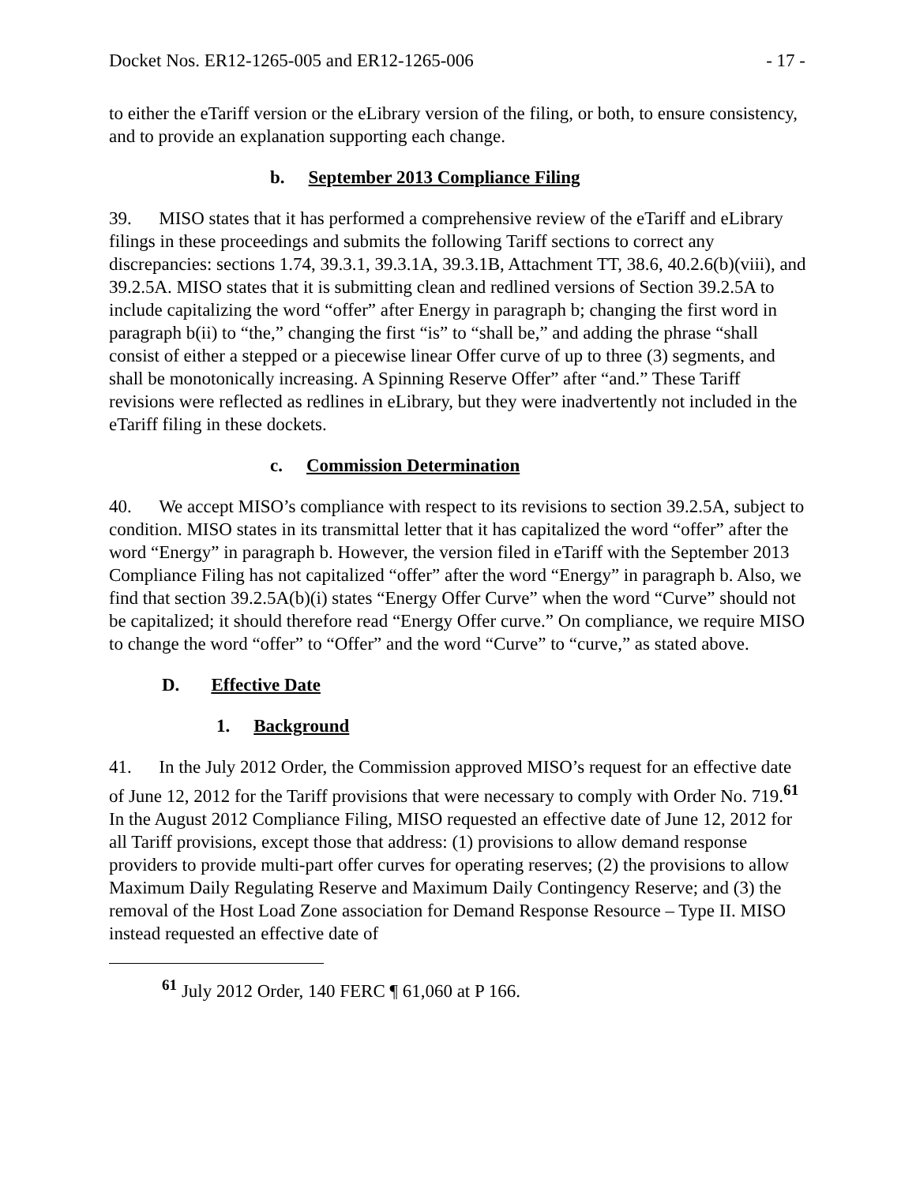Docket Nos. ER12-1265-005 and ER12-1265-006 - 17 -
to either the eTariff version or the eLibrary version of the filing, or both, to ensure consistency, and to provide an explanation supporting each change.
b. September 2013 Compliance Filing
39. MISO states that it has performed a comprehensive review of the eTariff and eLibrary filings in these proceedings and submits the following Tariff sections to correct any discrepancies: sections 1.74, 39.3.1, 39.3.1A, 39.3.1B, Attachment TT, 38.6, 40.2.6(b)(viii), and 39.2.5A. MISO states that it is submitting clean and redlined versions of Section 39.2.5A to include capitalizing the word “offer” after Energy in paragraph b; changing the first word in paragraph b(ii) to “the,” changing the first “is” to “shall be,” and adding the phrase “shall consist of either a stepped or a piecewise linear Offer curve of up to three (3) segments, and shall be monotonically increasing. A Spinning Reserve Offer” after “and.” These Tariff revisions were reflected as redlines in eLibrary, but they were inadvertently not included in the eTariff filing in these dockets.
c. Commission Determination
40. We accept MISO’s compliance with respect to its revisions to section 39.2.5A, subject to condition. MISO states in its transmittal letter that it has capitalized the word “offer” after the word “Energy” in paragraph b. However, the version filed in eTariff with the September 2013 Compliance Filing has not capitalized “offer” after the word “Energy” in paragraph b. Also, we find that section 39.2.5A(b)(i) states “Energy Offer Curve” when the word “Curve” should not be capitalized; it should therefore read “Energy Offer curve.” On compliance, we require MISO to change the word “offer” to “Offer” and the word “Curve” to “curve,” as stated above.
D. Effective Date
1. Background
41. In the July 2012 Order, the Commission approved MISO’s request for an effective date of June 12, 2012 for the Tariff provisions that were necessary to comply with Order No. 719.<sup>61</sup> In the August 2012 Compliance Filing, MISO requested an effective date of June 12, 2012 for all Tariff provisions, except those that address: (1) provisions to allow demand response providers to provide multi-part offer curves for operating reserves; (2) the provisions to allow Maximum Daily Regulating Reserve and Maximum Daily Contingency Reserve; and (3) the removal of the Host Load Zone association for Demand Response Resource – Type II. MISO instead requested an effective date of
<sup>61</sup> July 2012 Order, 140 FERC ¶ 61,060 at P 166.